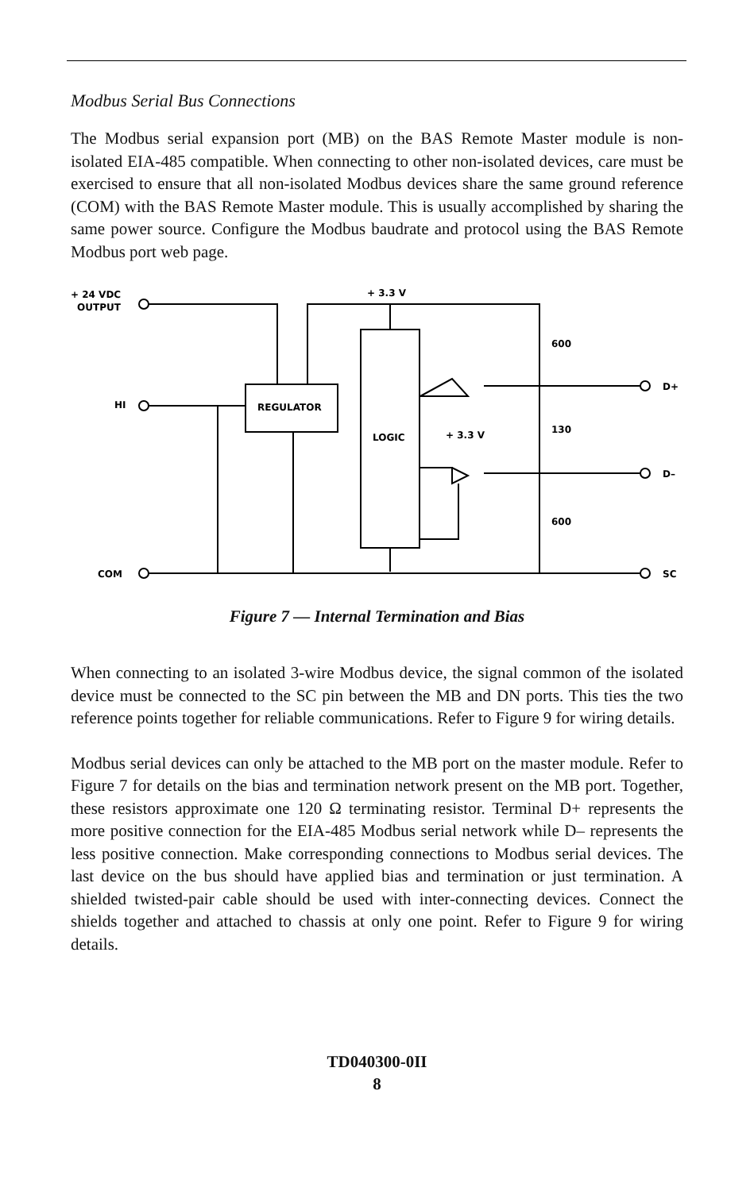Modbus Serial Bus Connections
The Modbus serial expansion port (MB) on the BAS Remote Master module is non-isolated EIA-485 compatible. When connecting to other non-isolated devices, care must be exercised to ensure that all non-isolated Modbus devices share the same ground reference (COM) with the BAS Remote Master module. This is usually accomplished by sharing the same power source. Configure the Modbus baudrate and protocol using the BAS Remote Modbus port web page.
+ 24 VDC
OUTPUT
+ 3.3 V
HI
COM
REGULATOR
LOGIC
+ 3.3 V
600
130
600
D+
D–
SC
Figure 7 — Internal Termination and Bias
When connecting to an isolated 3-wire Modbus device, the signal common of the isolated device must be connected to the SC pin between the MB and DN ports. This ties the two reference points together for reliable communications. Refer to Figure 9 for wiring details.
Modbus serial devices can only be attached to the MB port on the master module. Refer to Figure 7 for details on the bias and termination network present on the MB port. Together, these resistors approximate one 120 Ω terminating resistor. Terminal D+ represents the more positive connection for the EIA-485 Modbus serial network while D– represents the less positive connection. Make corresponding connections to Modbus serial devices. The last device on the bus should have applied bias and termination or just termination. A shielded twisted-pair cable should be used with inter-connecting devices. Connect the shields together and attached to chassis at only one point. Refer to Figure 9 for wiring details.
TD040300-0II
8